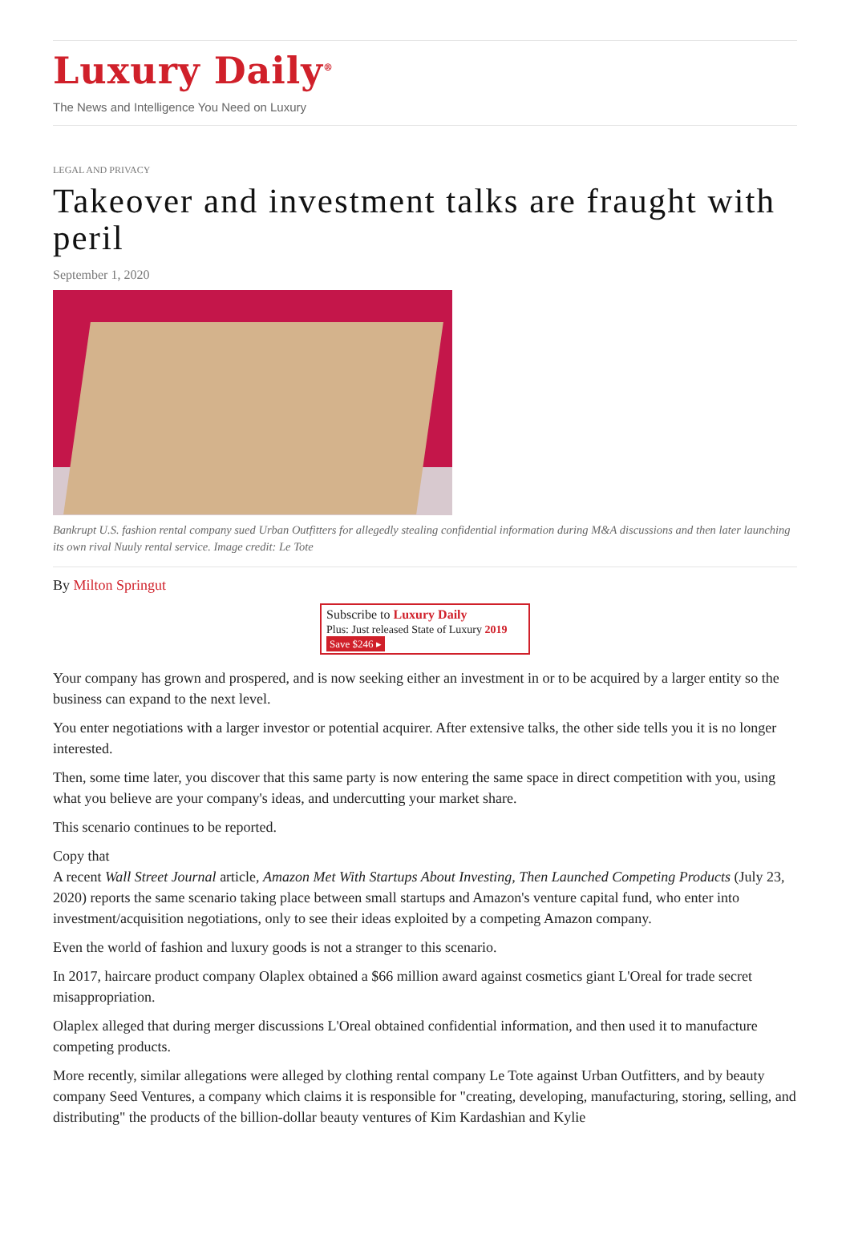Luxury Daily<sup>®</sup>
The News and Intelligence You Need on Luxury
LEGAL AND PRIVACY
Takeover and investment talks are fraught with peril
September 1, 2020
Bankrupt U.S. fashion rental company sued Urban Outfitters for allegedly stealing confidential information during M&A discussions and then later launching its own rival Nuuly rental service. Image credit: Le Tote
By Milton Springut
Subscribe to Luxury Daily
Plus: Just released State of Luxury 2019 Save $246 ▸
Your company has grown and prospered, and is now seeking either an investment in or to be acquired by a larger entity so the business can expand to the next level.
You enter negotiations with a larger investor or potential acquirer. After extensive talks, the other side tells you it is no longer interested.
Then, some time later, you discover that this same party is now entering the same space in direct competition with you, using what you believe are your company's ideas, and undercutting your market share.
This scenario continues to be reported.
Copy that
A recent Wall Street Journal article, Amazon Met With Startups About Investing, Then Launched Competing Products (July 23, 2020) reports the same scenario taking place between small startups and Amazon's venture capital fund, who enter into investment/acquisition negotiations, only to see their ideas exploited by a competing Amazon company.
Even the world of fashion and luxury goods is not a stranger to this scenario.
In 2017, haircare product company Olaplex obtained a $66 million award against cosmetics giant L'Oreal for trade secret misappropriation.
Olaplex alleged that during merger discussions L'Oreal obtained confidential information, and then used it to manufacture competing products.
More recently, similar allegations were alleged by clothing rental company Le Tote against Urban Outfitters, and by beauty company Seed Ventures, a company which claims it is responsible for "creating, developing, manufacturing, storing, selling, and distributing" the products of the billion-dollar beauty ventures of Kim Kardashian and Kylie